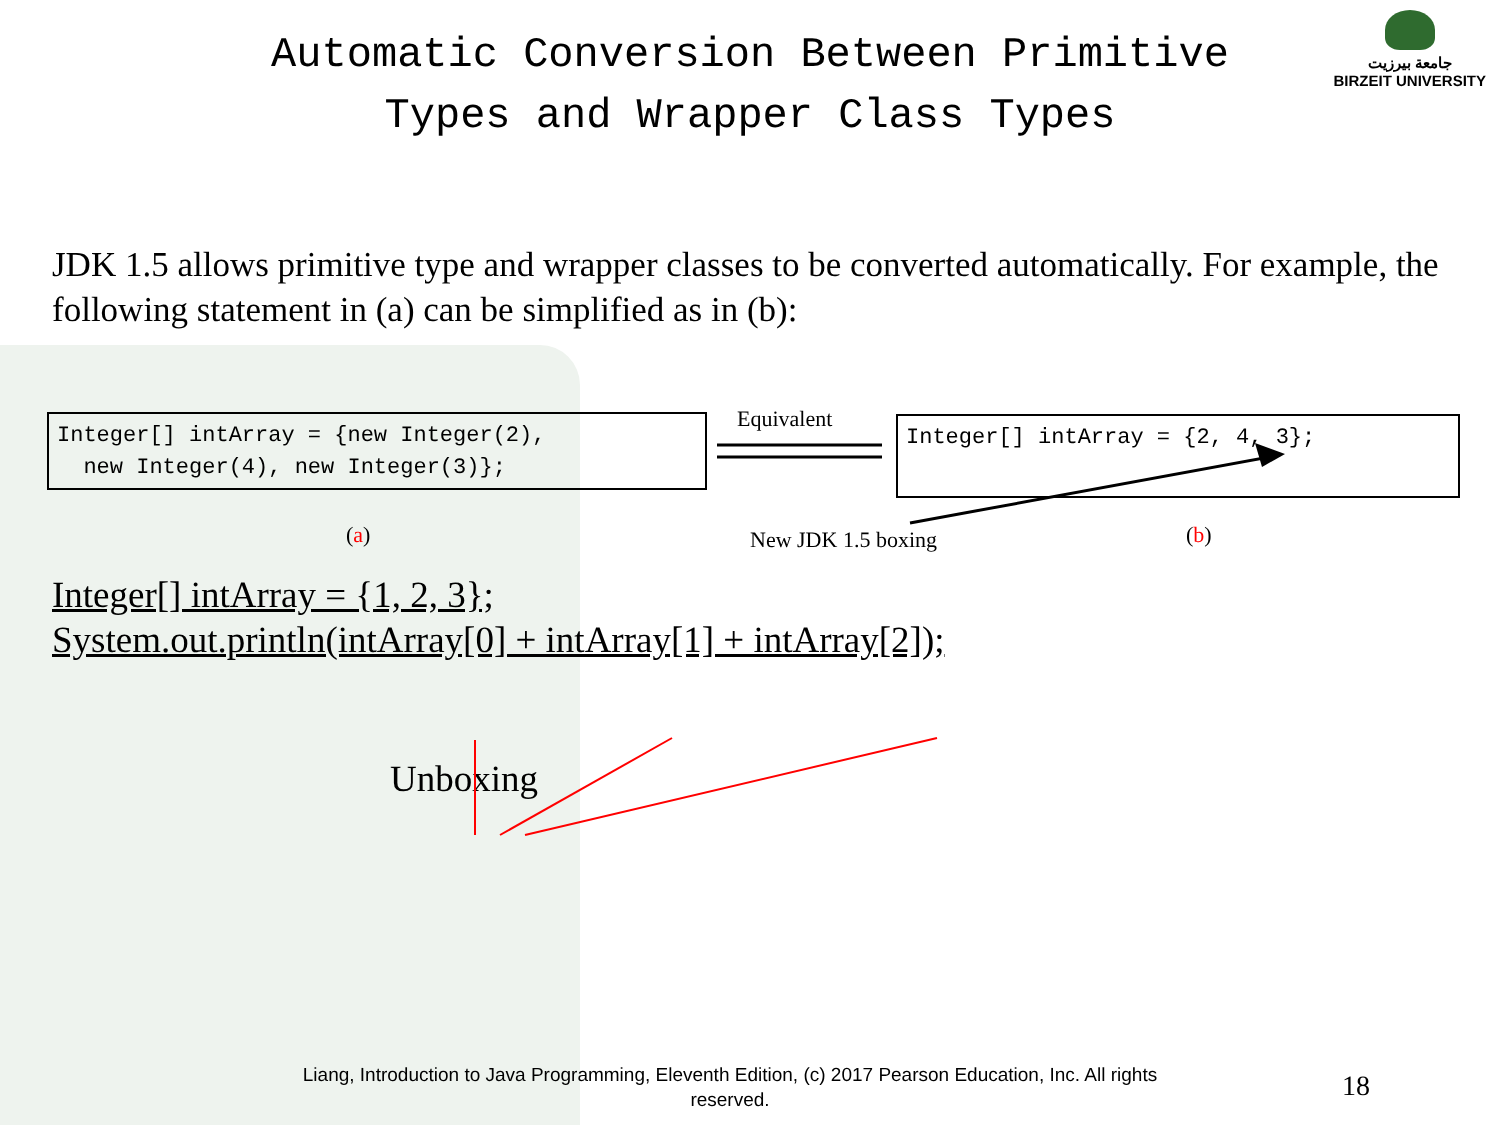جامعة بيرزيت
BIRZEIT UNIVERSITY
Automatic Conversion Between Primitive
Types and Wrapper Class Types
JDK 1.5 allows primitive type and wrapper classes to be converted automatically. For example, the following statement in (a) can be simplified as in (b):
Integer[] intArray = {new Integer(2),
new Integer(4), new Integer(3)};
Equivalent Integer[] intArray = {2, 4, 3};
(a) New JDK 1.5 boxing (b)
Integer[] intArray = {1, 2, 3};
System.out.println(intArray[0] + intArray[1] + intArray[2]);
Unboxing
Liang, Introduction to Java Programming, Eleventh Edition, (c) 2017 Pearson Education, Inc. All rights reserved.
18